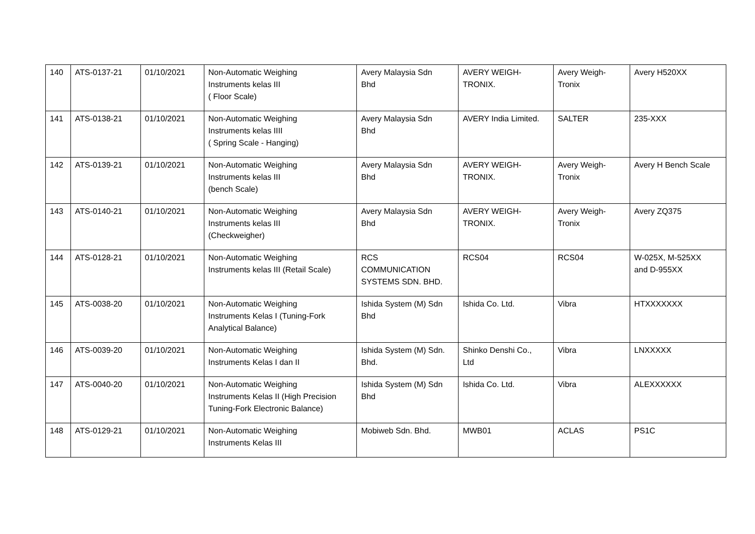| 140 | ATS-0137-21 | 01/10/2021 | Non-Automatic Weighing Instruments kelas III ( Floor Scale) | Avery Malaysia Sdn Bhd | AVERY WEIGH- TRONIX. | Avery Weigh- Tronix | Avery H520XX |
| 141 | ATS-0138-21 | 01/10/2021 | Non-Automatic Weighing Instruments kelas IIII ( Spring Scale - Hanging) | Avery Malaysia Sdn Bhd | AVERY India Limited. | SALTER | 235-XXX |
| 142 | ATS-0139-21 | 01/10/2021 | Non-Automatic Weighing Instruments kelas III (bench Scale) | Avery Malaysia Sdn Bhd | AVERY WEIGH- TRONIX. | Avery Weigh- Tronix | Avery H Bench Scale |
| 143 | ATS-0140-21 | 01/10/2021 | Non-Automatic Weighing Instruments kelas III (Checkweigher) | Avery Malaysia Sdn Bhd | AVERY WEIGH- TRONIX. | Avery Weigh- Tronix | Avery ZQ375 |
| 144 | ATS-0128-21 | 01/10/2021 | Non-Automatic Weighing Instruments kelas III (Retail Scale) | RCS COMMUNICATION SYSTEMS SDN. BHD. | RCS04 | RCS04 | W-025X, M-525XX and D-955XX |
| 145 | ATS-0038-20 | 01/10/2021 | Non-Automatic Weighing Instruments Kelas I (Tuning-Fork Analytical Balance) | Ishida System (M) Sdn Bhd | Ishida Co. Ltd. | Vibra | HTXXXXXXX |
| 146 | ATS-0039-20 | 01/10/2021 | Non-Automatic Weighing Instruments Kelas I dan II | Ishida System (M) Sdn. Bhd. | Shinko Denshi Co., Ltd | Vibra | LNXXXXX |
| 147 | ATS-0040-20 | 01/10/2021 | Non-Automatic Weighing Instruments Kelas II (High Precision Tuning-Fork Electronic Balance) | Ishida System (M) Sdn Bhd | Ishida Co. Ltd. | Vibra | ALEXXXXXX |
| 148 | ATS-0129-21 | 01/10/2021 | Non-Automatic Weighing Instruments Kelas III | Mobiweb Sdn. Bhd. | MWB01 | ACLAS | PS1C |